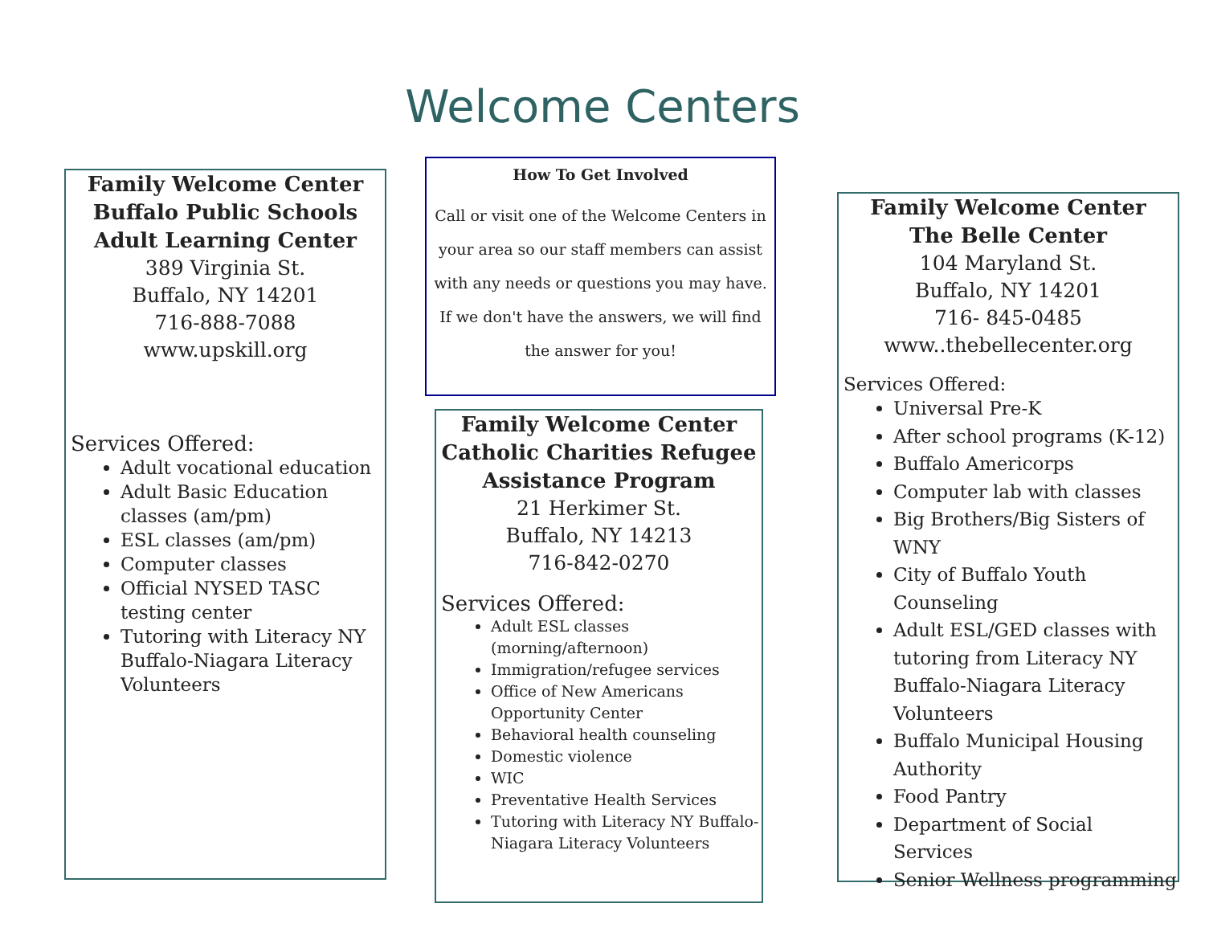Welcome Centers
Family Welcome Center
Buffalo Public Schools
Adult Learning Center
389 Virginia St.
Buffalo, NY 14201
716-888-7088
www.upskill.org
Services Offered:
Adult vocational education
Adult Basic Education classes (am/pm)
ESL classes (am/pm)
Computer classes
Official NYSED TASC testing center
Tutoring with Literacy NY Buffalo-Niagara Literacy Volunteers
How To Get Involved
Call or visit one of the Welcome Centers in your area so our staff members can assist with any needs or questions you may have. If we don't have the answers, we will find the answer for you!
Family Welcome Center
Catholic Charities Refugee
Assistance Program
21 Herkimer St.
Buffalo, NY 14213
716-842-0270
Services Offered:
Adult ESL classes (morning/afternoon)
Immigration/refugee services
Office of New Americans Opportunity Center
Behavioral health counseling
Domestic violence
WIC
Preventative Health Services
Tutoring with Literacy NY Buffalo-Niagara Literacy Volunteers
Family Welcome Center
The Belle Center
104 Maryland St.
Buffalo, NY 14201
716- 845-0485
www..thebellecenter.org
Services Offered:
Universal Pre-K
After school programs (K-12)
Buffalo Americorps
Computer lab with classes
Big Brothers/Big Sisters of WNY
City of Buffalo Youth Counseling
Adult ESL/GED classes with tutoring from Literacy NY Buffalo-Niagara Literacy Volunteers
Buffalo Municipal Housing Authority
Food Pantry
Department of Social Services
Senior Wellness programming